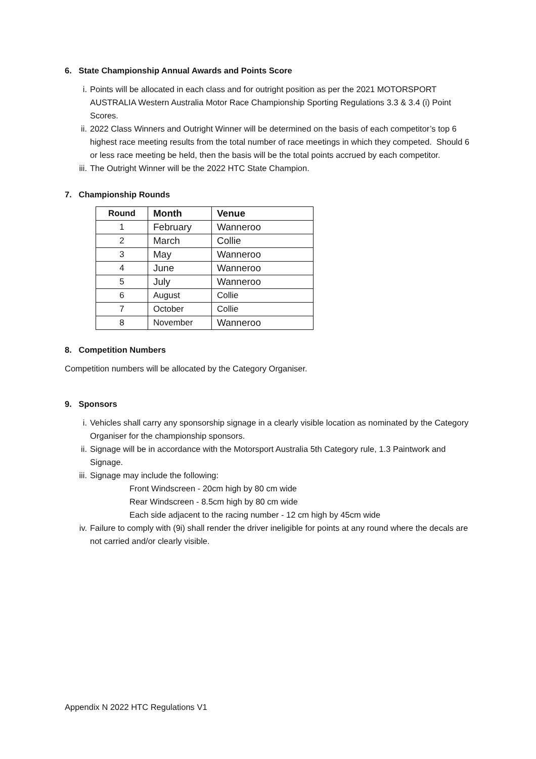6. State Championship Annual Awards and Points Score
i. Points will be allocated in each class and for outright position as per the 2021 MOTORSPORT AUSTRALIA Western Australia Motor Race Championship Sporting Regulations 3.3 & 3.4 (i) Point Scores.
ii. 2022 Class Winners and Outright Winner will be determined on the basis of each competitor’s top 6 highest race meeting results from the total number of race meetings in which they competed. Should 6 or less race meeting be held, then the basis will be the total points accrued by each competitor.
iii. The Outright Winner will be the 2022 HTC State Champion.
7. Championship Rounds
| Round | Month | Venue |
| --- | --- | --- |
| 1 | February | Wanneroo |
| 2 | March | Collie |
| 3 | May | Wanneroo |
| 4 | June | Wanneroo |
| 5 | July | Wanneroo |
| 6 | August | Collie |
| 7 | October | Collie |
| 8 | November | Wanneroo |
8. Competition Numbers
Competition numbers will be allocated by the Category Organiser.
9. Sponsors
i. Vehicles shall carry any sponsorship signage in a clearly visible location as nominated by the Category Organiser for the championship sponsors.
ii. Signage will be in accordance with the Motorsport Australia 5th Category rule, 1.3 Paintwork and Signage.
iii. Signage may include the following:
Front Windscreen - 20cm high by 80 cm wide
Rear Windscreen - 8.5cm high by 80 cm wide
Each side adjacent to the racing number - 12 cm high by 45cm wide
iv. Failure to comply with (9i) shall render the driver ineligible for points at any round where the decals are not carried and/or clearly visible.
Appendix N 2022 HTC Regulations V1